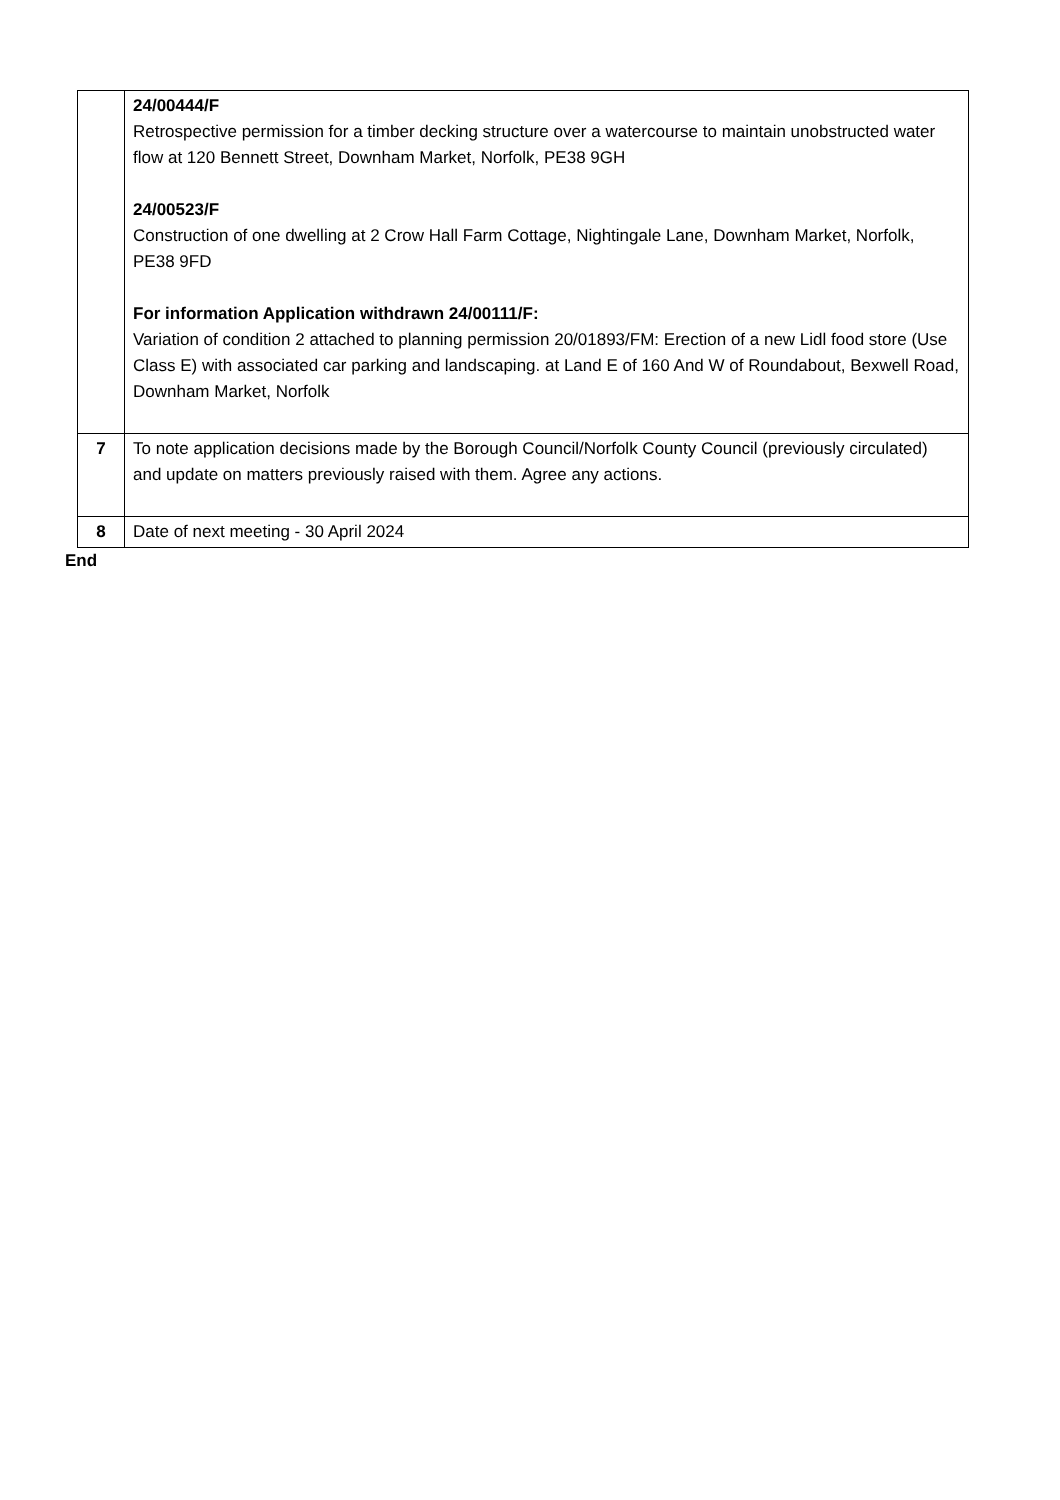| | 24/00444/F Retrospective permission for a timber decking structure over a watercourse to maintain unobstructed water flow at 120 Bennett Street, Downham Market, Norfolk, PE38 9GH 24/00523/F Construction of one dwelling at 2 Crow Hall Farm Cottage, Nightingale Lane, Downham Market, Norfolk, PE38 9FD For information Application withdrawn 24/00111/F: Variation of condition 2 attached to planning permission 20/01893/FM: Erection of a new Lidl food store (Use Class E) with associated car parking and landscaping. at Land E of 160 And W of Roundabout, Bexwell Road, Downham Market, Norfolk |
| 7 | To note application decisions made by the Borough Council/Norfolk County Council (previously circulated) and update on matters previously raised with them. Agree any actions. |
| 8 | Date of next meeting - 30 April 2024 |
End